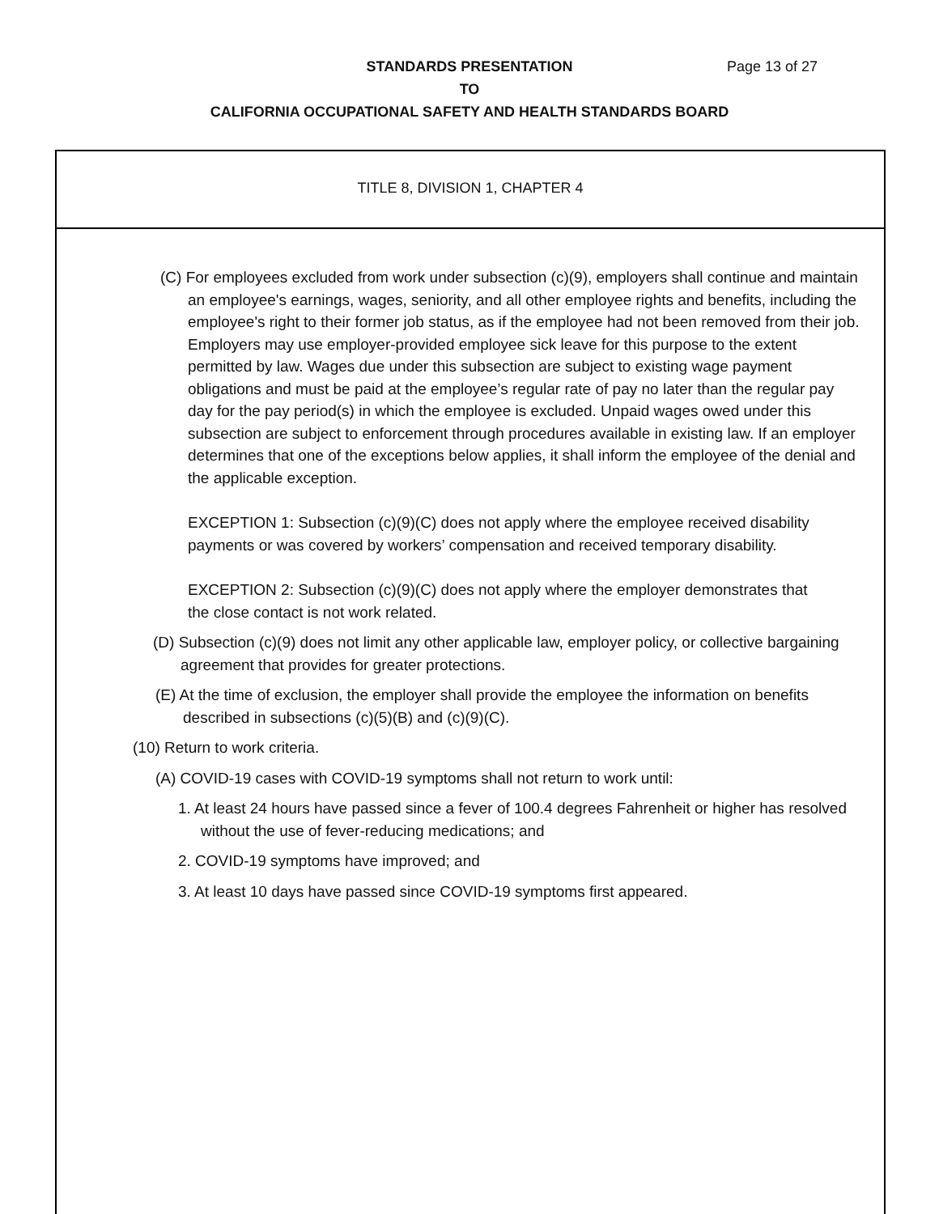STANDARDS PRESENTATION
TO
CALIFORNIA OCCUPATIONAL SAFETY AND HEALTH STANDARDS BOARD
Page 13 of 27
TITLE 8, DIVISION 1, CHAPTER 4
(C) For employees excluded from work under subsection (c)(9), employers shall continue and maintain an employee's earnings, wages, seniority, and all other employee rights and benefits, including the employee's right to their former job status, as if the employee had not been removed from their job. Employers may use employer-provided employee sick leave for this purpose to the extent permitted by law. Wages due under this subsection are subject to existing wage payment obligations and must be paid at the employee’s regular rate of pay no later than the regular pay day for the pay period(s) in which the employee is excluded. Unpaid wages owed under this subsection are subject to enforcement through procedures available in existing law. If an employer determines that one of the exceptions below applies, it shall inform the employee of the denial and the applicable exception.
EXCEPTION 1: Subsection (c)(9)(C) does not apply where the employee received disability payments or was covered by workers’ compensation and received temporary disability.
EXCEPTION 2: Subsection (c)(9)(C) does not apply where the employer demonstrates that the close contact is not work related.
(D) Subsection (c)(9) does not limit any other applicable law, employer policy, or collective bargaining agreement that provides for greater protections.
(E) At the time of exclusion, the employer shall provide the employee the information on benefits described in subsections (c)(5)(B) and (c)(9)(C).
(10) Return to work criteria.
(A) COVID-19 cases with COVID-19 symptoms shall not return to work until:
1. At least 24 hours have passed since a fever of 100.4 degrees Fahrenheit or higher has resolved without the use of fever-reducing medications; and
2. COVID-19 symptoms have improved; and
3. At least 10 days have passed since COVID-19 symptoms first appeared.